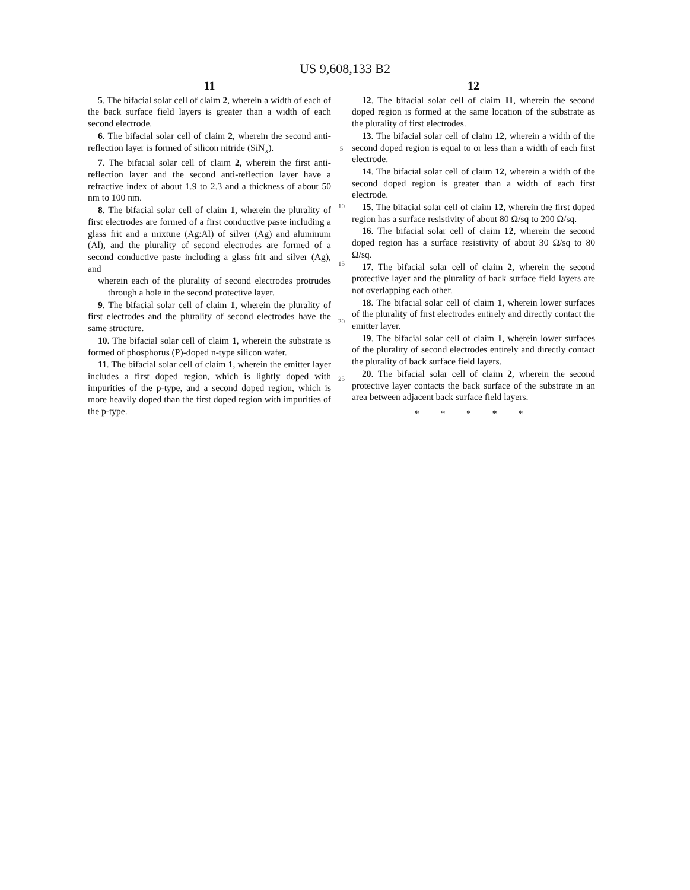US 9,608,133 B2
11
5. The bifacial solar cell of claim 2, wherein a width of each of the back surface field layers is greater than a width of each second electrode.
6. The bifacial solar cell of claim 2, wherein the second anti-reflection layer is formed of silicon nitride (SiN<sub>x</sub>).
7. The bifacial solar cell of claim 2, wherein the first anti-reflection layer and the second anti-reflection layer have a refractive index of about 1.9 to 2.3 and a thickness of about 50 nm to 100 nm.
8. The bifacial solar cell of claim 1, wherein the plurality of first electrodes are formed of a first conductive paste including a glass frit and a mixture (Ag:Al) of silver (Ag) and aluminum (Al), and the plurality of second electrodes are formed of a second conductive paste including a glass frit and silver (Ag), and
wherein each of the plurality of second electrodes protrudes through a hole in the second protective layer.
9. The bifacial solar cell of claim 1, wherein the plurality of first electrodes and the plurality of second electrodes have the same structure.
10. The bifacial solar cell of claim 1, wherein the substrate is formed of phosphorus (P)-doped n-type silicon wafer.
11. The bifacial solar cell of claim 1, wherein the emitter layer includes a first doped region, which is lightly doped with impurities of the p-type, and a second doped region, which is more heavily doped than the first doped region with impurities of the p-type.
5
10
15
20
25
12
12. The bifacial solar cell of claim 11, wherein the second doped region is formed at the same location of the substrate as the plurality of first electrodes.
13. The bifacial solar cell of claim 12, wherein a width of the second doped region is equal to or less than a width of each first electrode.
14. The bifacial solar cell of claim 12, wherein a width of the second doped region is greater than a width of each first electrode.
15. The bifacial solar cell of claim 12, wherein the first doped region has a surface resistivity of about 80 Ω/sq to 200 Ω/sq.
16. The bifacial solar cell of claim 12, wherein the second doped region has a surface resistivity of about 30 Ω/sq to 80 Ω/sq.
17. The bifacial solar cell of claim 2, wherein the second protective layer and the plurality of back surface field layers are not overlapping each other.
18. The bifacial solar cell of claim 1, wherein lower surfaces of the plurality of first electrodes entirely and directly contact the emitter layer.
19. The bifacial solar cell of claim 1, wherein lower surfaces of the plurality of second electrodes entirely and directly contact the plurality of back surface field layers.
20. The bifacial solar cell of claim 2, wherein the second protective layer contacts the back surface of the substrate in an area between adjacent back surface field layers.
* * * * *